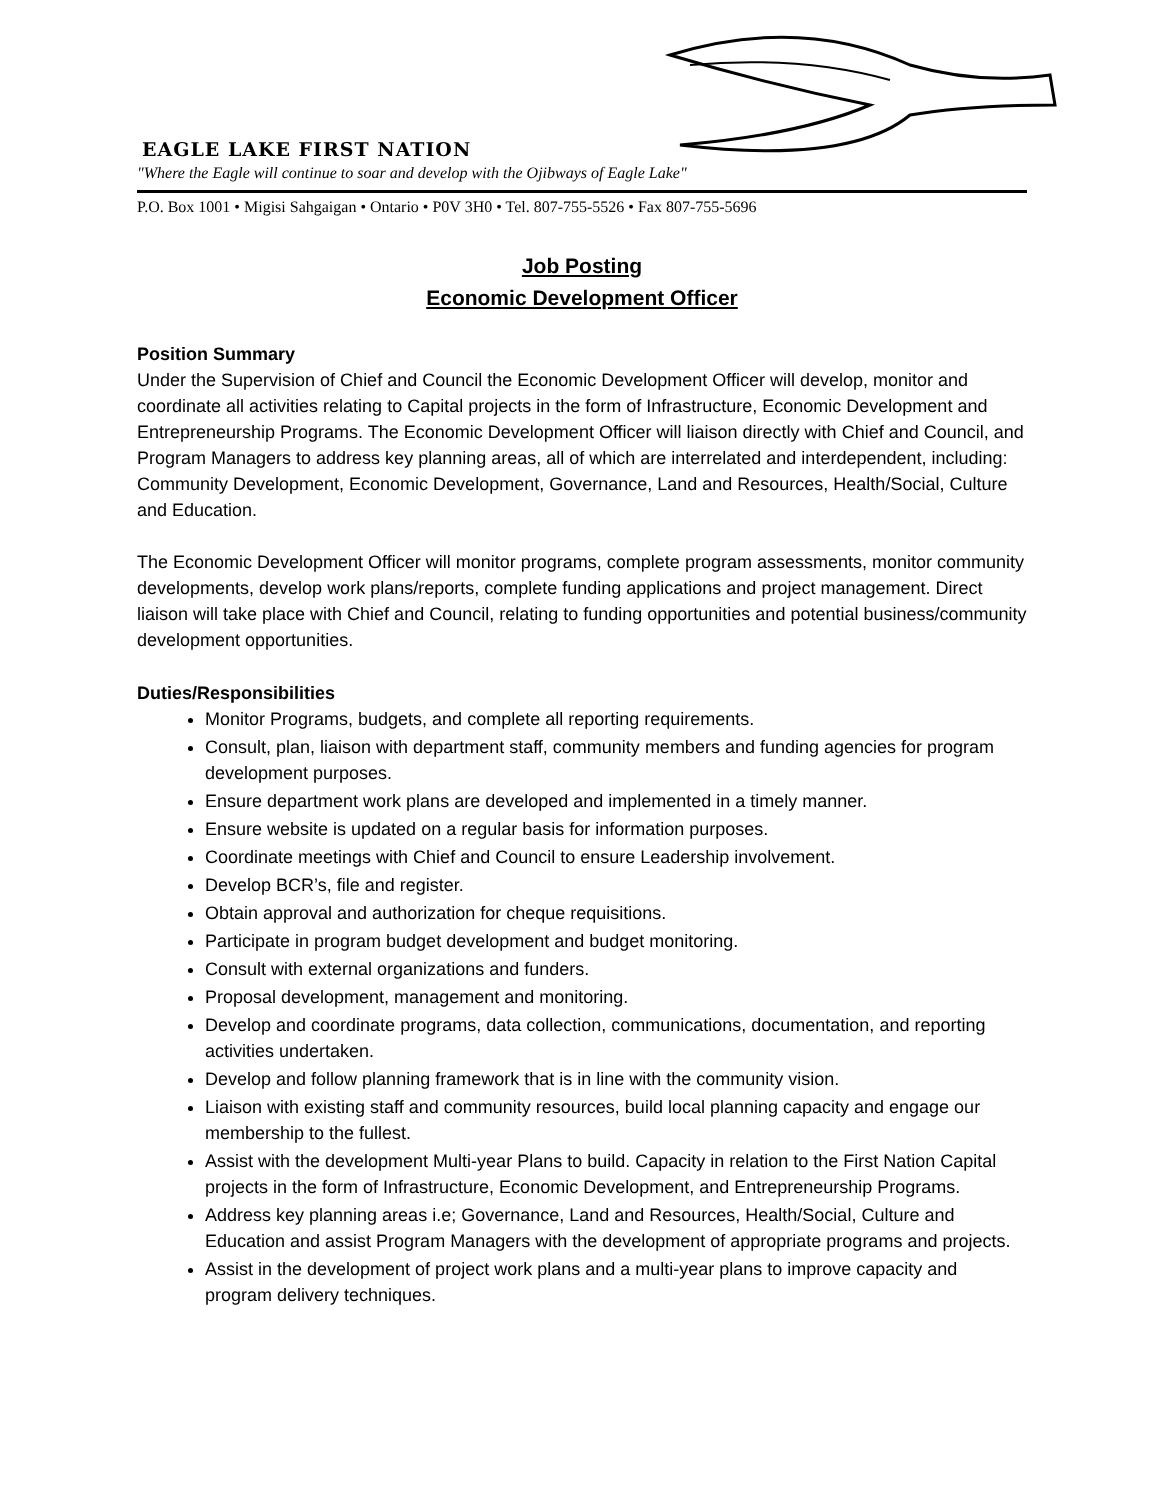EAGLE LAKE FIRST NATION
"Where the Eagle will continue to soar and develop with the Ojibways of Eagle Lake"
P.O. Box 1001 • Migisi Sahgaigan • Ontario • P0V 3H0 • Tel. 807-755-5526 • Fax 807-755-5696
Job Posting
Economic Development Officer
Position Summary
Under the Supervision of Chief and Council the Economic Development Officer will develop, monitor and coordinate all activities relating to Capital projects in the form of Infrastructure, Economic Development and Entrepreneurship Programs. The Economic Development Officer will liaison directly with Chief and Council, and Program Managers to address key planning areas, all of which are interrelated and interdependent, including: Community Development, Economic Development, Governance, Land and Resources, Health/Social, Culture and Education.
The Economic Development Officer will monitor programs, complete program assessments, monitor community developments, develop work plans/reports, complete funding applications and project management. Direct liaison will take place with Chief and Council, relating to funding opportunities and potential business/community development opportunities.
Duties/Responsibilities
Monitor Programs, budgets, and complete all reporting requirements.
Consult, plan, liaison with department staff, community members and funding agencies for program development purposes.
Ensure department work plans are developed and implemented in a timely manner.
Ensure website is updated on a regular basis for information purposes.
Coordinate meetings with Chief and Council to ensure Leadership involvement.
Develop BCR’s, file and register.
Obtain approval and authorization for cheque requisitions.
Participate in program budget development and budget monitoring.
Consult with external organizations and funders.
Proposal development, management and monitoring.
Develop and coordinate programs, data collection, communications, documentation, and reporting activities undertaken.
Develop and follow planning framework that is in line with the community vision.
Liaison with existing staff and community resources, build local planning capacity and engage our membership to the fullest.
Assist with the development Multi-year Plans to build. Capacity in relation to the First Nation Capital projects in the form of Infrastructure, Economic Development, and Entrepreneurship Programs.
Address key planning areas i.e; Governance, Land and Resources, Health/Social, Culture and Education and assist Program Managers with the development of appropriate programs and projects.
Assist in the development of project work plans and a multi-year plans to improve capacity and program delivery techniques.